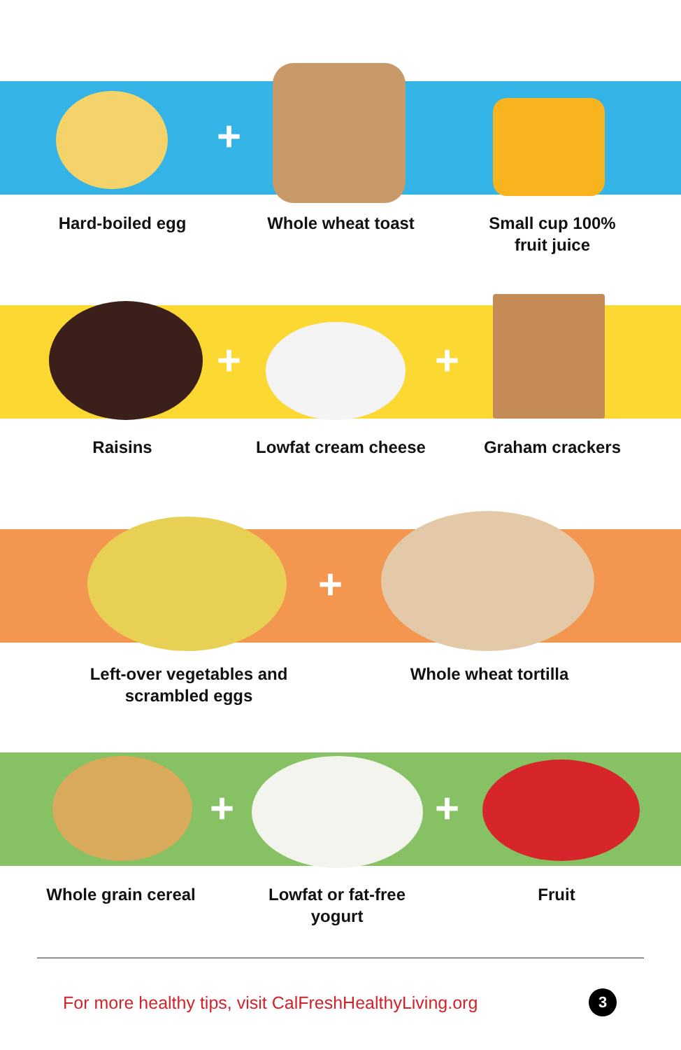+
Hard-boiled egg Whole wheat toast Small cup 100%
fruit juice
+ +
Raisins Lowfat cream cheese Graham crackers
+
Left-over vegetables and
scrambled eggs
Whole wheat tortilla
+ +
Whole grain cereal Lowfat or fat-free
yogurt
Fruit
For more healthy tips, visit CalFreshHealthyLiving.org 3